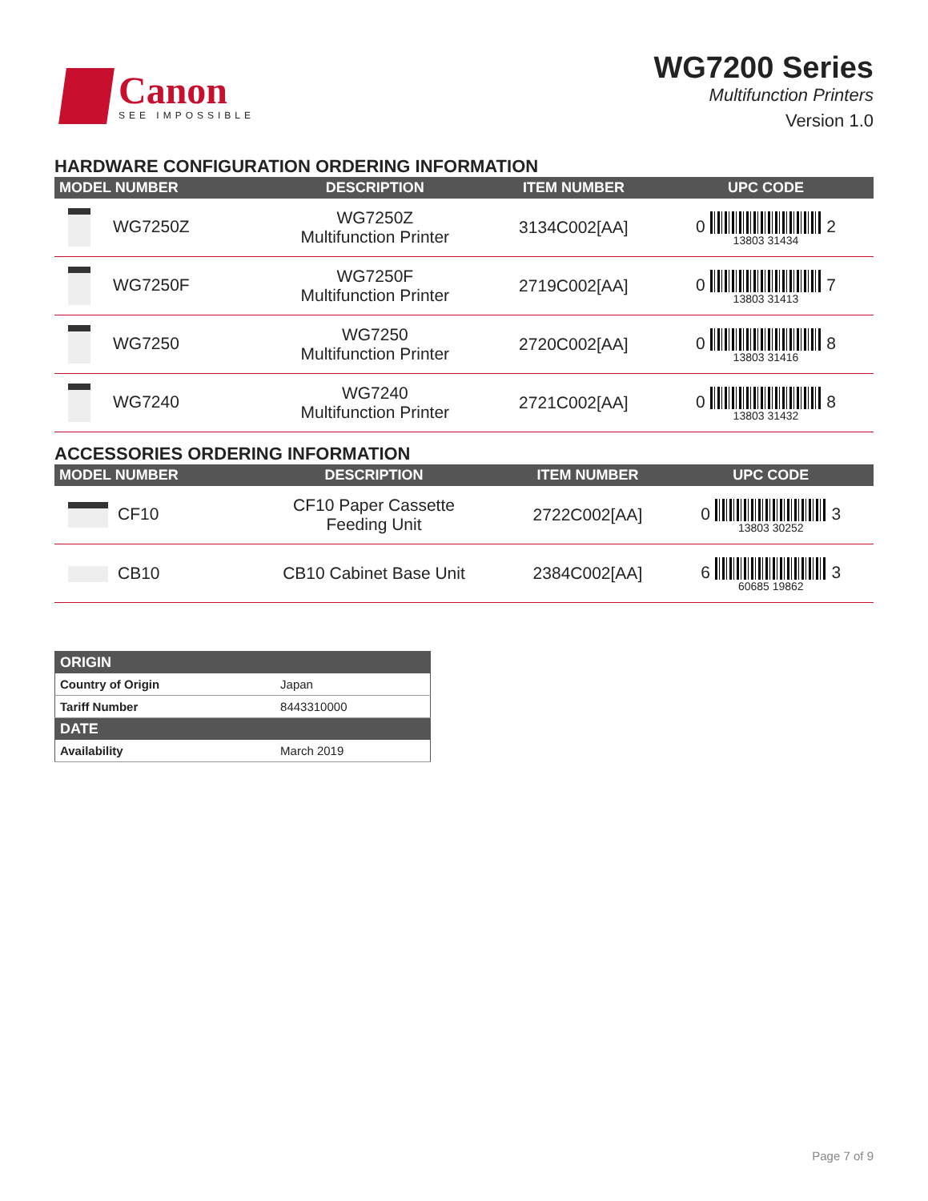Canon
SEE IMPOSSIBLE
WG7200 Series
Multifunction Printers
Version 1.0
HARDWARE CONFIGURATION ORDERING INFORMATION
| MODEL NUMBER | DESCRIPTION | ITEM NUMBER | UPC CODE |
| --- | --- | --- | --- |
| WG7250Z | WG7250Z Multifunction Printer | 3134C002[AA] | 0 13803 31434 2 |
| WG7250F | WG7250F Multifunction Printer | 2719C002[AA] | 0 13803 31413 7 |
| WG7250 | WG7250 Multifunction Printer | 2720C002[AA] | 0 13803 31416 8 |
| WG7240 | WG7240 Multifunction Printer | 2721C002[AA] | 0 13803 31432 8 |
ACCESSORIES ORDERING INFORMATION
| MODEL NUMBER | DESCRIPTION | ITEM NUMBER | UPC CODE |
| --- | --- | --- | --- |
| CF10 | CF10 Paper Cassette Feeding Unit | 2722C002[AA] | 0 13803 30252 3 |
| CB10 | CB10 Cabinet Base Unit | 2384C002[AA] | 6 60685 19862 3 |
| ORIGIN | |
| --- | --- |
| Country of Origin | Japan |
| Tariff Number | 8443310000 |
| DATE | |
| Availability | March 2019 |
Page 7 of 9